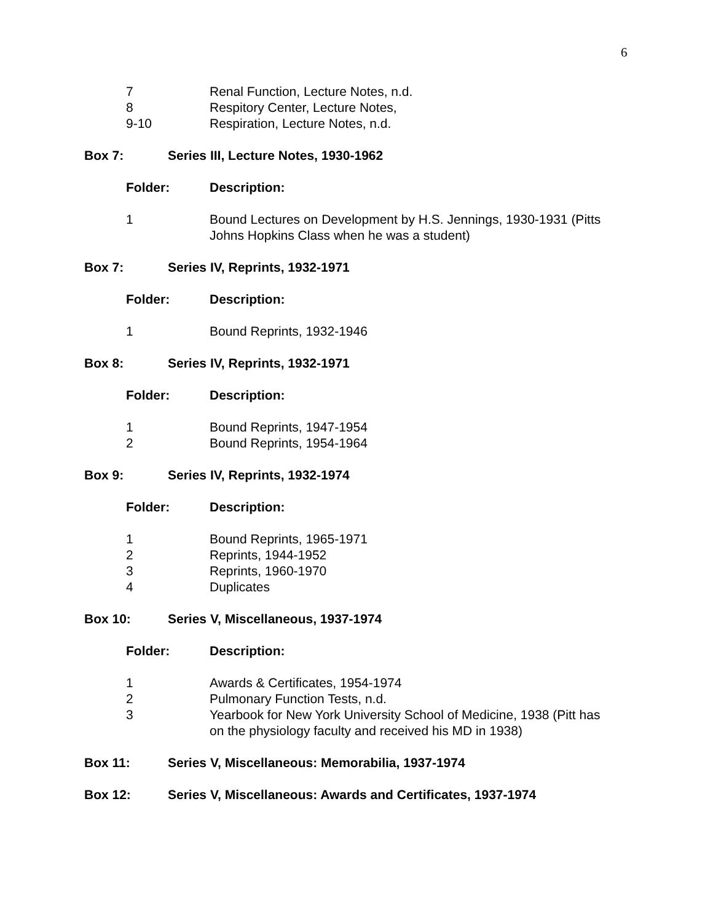6
7 Renal Function, Lecture Notes, n.d.
8 Respitory Center, Lecture Notes,
9-10 Respiration, Lecture Notes, n.d.
Box 7: Series III, Lecture Notes, 1930-1962
Folder: Description:
1 Bound Lectures on Development by H.S. Jennings, 1930-1931 (Pitts Johns Hopkins Class when he was a student)
Box 7: Series IV, Reprints, 1932-1971
Folder: Description:
1 Bound Reprints, 1932-1946
Box 8: Series IV, Reprints, 1932-1971
Folder: Description:
1 Bound Reprints, 1947-1954
2 Bound Reprints, 1954-1964
Box 9: Series IV, Reprints, 1932-1974
Folder: Description:
1 Bound Reprints, 1965-1971
2 Reprints, 1944-1952
3 Reprints, 1960-1970
4 Duplicates
Box 10: Series V, Miscellaneous, 1937-1974
Folder: Description:
1 Awards & Certificates, 1954-1974
2 Pulmonary Function Tests, n.d.
3 Yearbook for New York University School of Medicine, 1938 (Pitt has on the physiology faculty and received his MD in 1938)
Box 11: Series V, Miscellaneous: Memorabilia, 1937-1974
Box 12: Series V, Miscellaneous: Awards and Certificates, 1937-1974